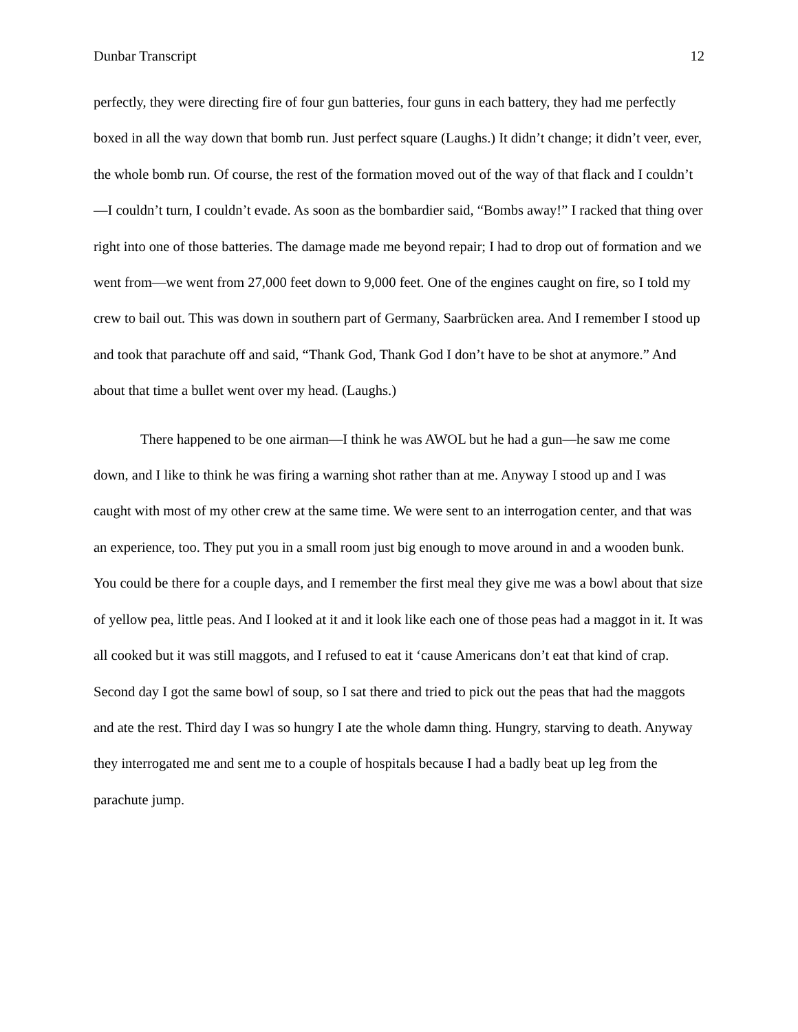Dunbar Transcript 12
perfectly, they were directing fire of four gun batteries, four guns in each battery, they had me perfectly boxed in all the way down that bomb run. Just perfect square (Laughs.) It didn’t change; it didn’t veer, ever, the whole bomb run. Of course, the rest of the formation moved out of the way of that flack and I couldn’t—I couldn’t turn, I couldn’t evade. As soon as the bombardier said, “Bombs away!” I racked that thing over right into one of those batteries. The damage made me beyond repair; I had to drop out of formation and we went from—we went from 27,000 feet down to 9,000 feet. One of the engines caught on fire, so I told my crew to bail out. This was down in southern part of Germany, Saarbrücken area. And I remember I stood up and took that parachute off and said, “Thank God, Thank God I don’t have to be shot at anymore.” And about that time a bullet went over my head. (Laughs.)
There happened to be one airman—I think he was AWOL but he had a gun—he saw me come down, and I like to think he was firing a warning shot rather than at me. Anyway I stood up and I was caught with most of my other crew at the same time. We were sent to an interrogation center, and that was an experience, too. They put you in a small room just big enough to move around in and a wooden bunk. You could be there for a couple days, and I remember the first meal they give me was a bowl about that size of yellow pea, little peas. And I looked at it and it look like each one of those peas had a maggot in it. It was all cooked but it was still maggots, and I refused to eat it ‘cause Americans don’t eat that kind of crap. Second day I got the same bowl of soup, so I sat there and tried to pick out the peas that had the maggots and ate the rest. Third day I was so hungry I ate the whole damn thing. Hungry, starving to death. Anyway they interrogated me and sent me to a couple of hospitals because I had a badly beat up leg from the parachute jump.